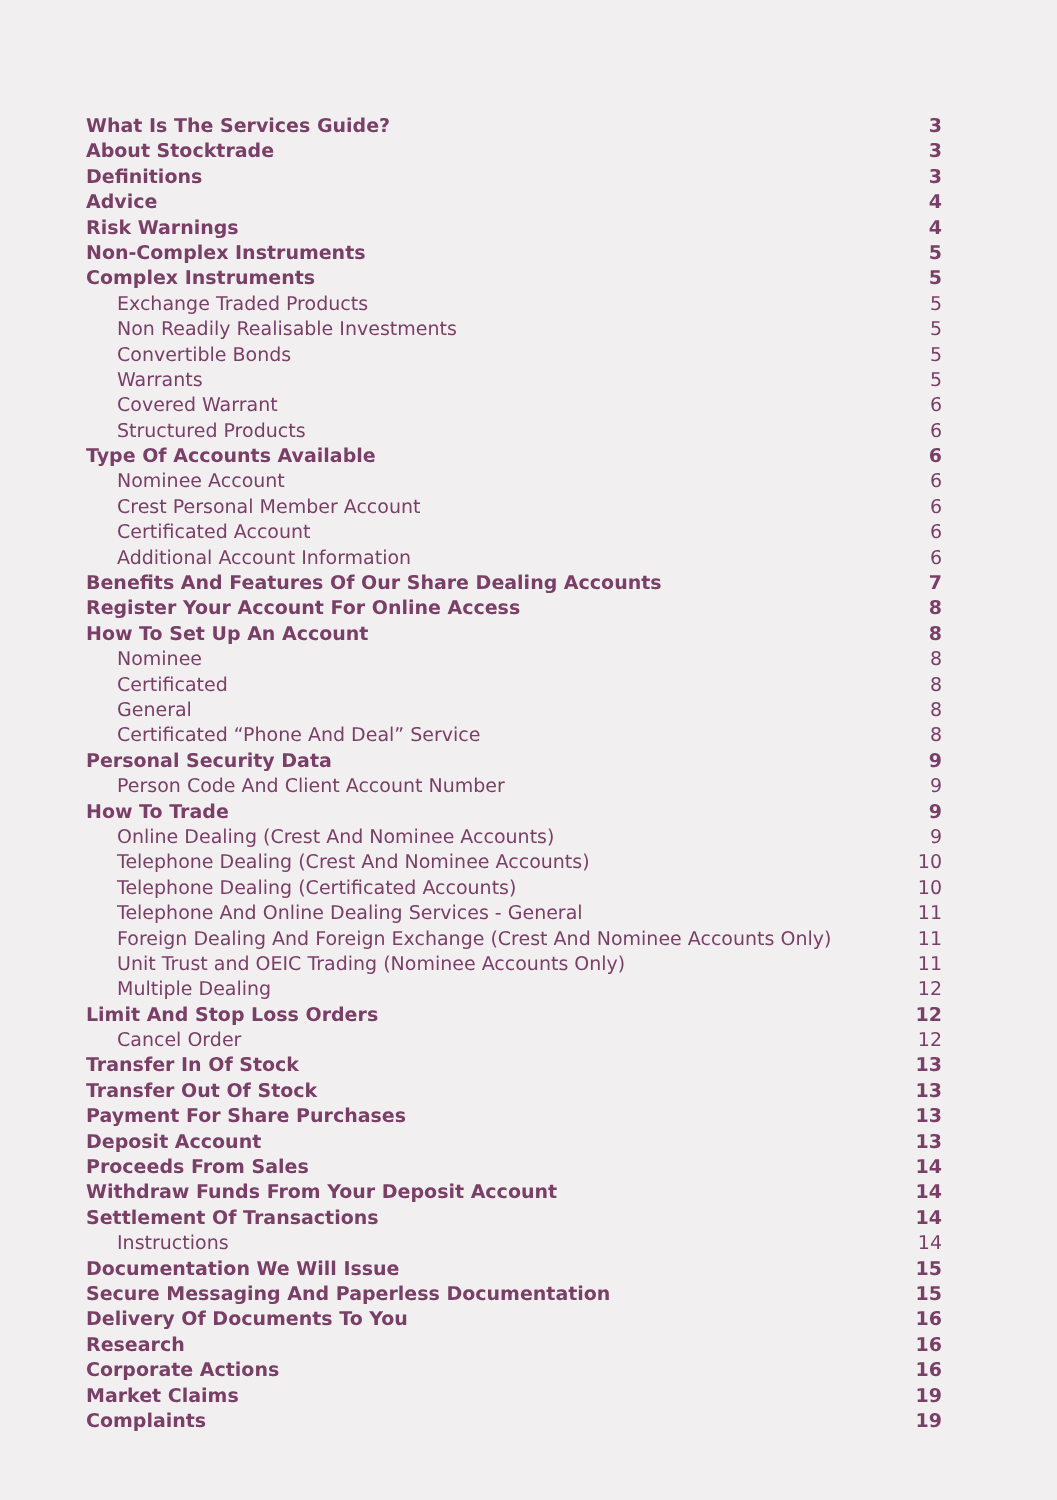What Is The Services Guide? 3
About Stocktrade 3
Definitions 3
Advice 4
Risk Warnings 4
Non-Complex Instruments 5
Complex Instruments 5
Exchange Traded Products 5
Non Readily Realisable Investments 5
Convertible Bonds 5
Warrants 5
Covered Warrant 6
Structured Products 6
Type Of Accounts Available 6
Nominee Account 6
Crest Personal Member Account 6
Certificated Account 6
Additional Account Information 6
Benefits And Features Of Our Share Dealing Accounts 7
Register Your Account For Online Access 8
How To Set Up An Account 8
Nominee 8
Certificated 8
General 8
Certificated “Phone And Deal” Service 8
Personal Security Data 9
Person Code And Client Account Number 9
How To Trade 9
Online Dealing (Crest And Nominee Accounts) 9
Telephone Dealing (Crest And Nominee Accounts) 10
Telephone Dealing (Certificated Accounts) 10
Telephone And Online Dealing Services - General 11
Foreign Dealing And Foreign Exchange (Crest And Nominee Accounts Only) 11
Unit Trust and OEIC Trading (Nominee Accounts Only) 11
Multiple Dealing 12
Limit And Stop Loss Orders 12
Cancel Order 12
Transfer In Of Stock 13
Transfer Out Of Stock 13
Payment For Share Purchases 13
Deposit Account 13
Proceeds From Sales 14
Withdraw Funds From Your Deposit Account 14
Settlement Of Transactions 14
Instructions 14
Documentation We Will Issue 15
Secure Messaging And Paperless Documentation 15
Delivery Of Documents To You 16
Research 16
Corporate Actions 16
Market Claims 19
Complaints 19